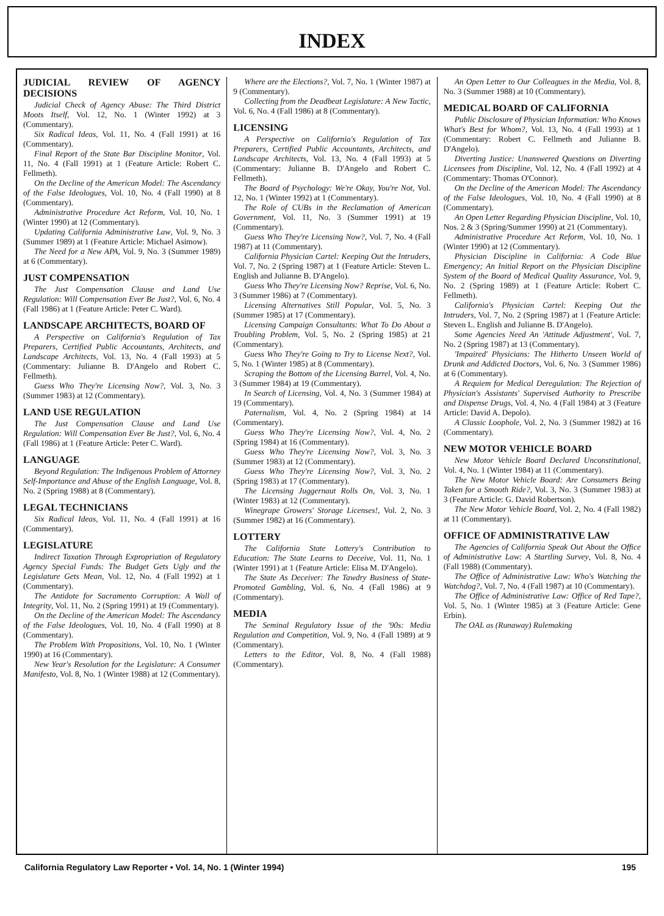INDEX
JUDICIAL REVIEW OF AGENCY DECISIONS
Judicial Check of Agency Abuse: The Third District Moots Itself, Vol. 12, No. 1 (Winter 1992) at 3 (Commentary).
Six Radical Ideas, Vol. 11, No. 4 (Fall 1991) at 16 (Commentary).
Final Report of the State Bar Discipline Monitor, Vol. 11, No. 4 (Fall 1991) at 1 (Feature Article: Robert C. Fellmeth).
On the Decline of the American Model: The Ascendancy of the False Ideologues, Vol. 10, No. 4 (Fall 1990) at 8 (Commentary).
Administrative Procedure Act Reform, Vol. 10, No. 1 (Winter 1990) at 12 (Commentary).
Updating California Administrative Law, Vol. 9, No. 3 (Summer 1989) at 1 (Feature Article: Michael Asimow).
The Need for a New APA, Vol. 9, No. 3 (Summer 1989) at 6 (Commentary).
JUST COMPENSATION
The Just Compensation Clause and Land Use Regulation: Will Compensation Ever Be Just?, Vol. 6, No. 4 (Fall 1986) at 1 (Feature Article: Peter C. Ward).
LANDSCAPE ARCHITECTS, BOARD OF
A Perspective on California's Regulation of Tax Preparers, Certified Public Accountants, Architects, and Landscape Architects, Vol. 13, No. 4 (Fall 1993) at 5 (Commentary: Julianne B. D'Angelo and Robert C. Fellmeth).
Guess Who They're Licensing Now?, Vol. 3, No. 3 (Summer 1983) at 12 (Commentary).
LAND USE REGULATION
The Just Compensation Clause and Land Use Regulation: Will Compensation Ever Be Just?, Vol. 6, No. 4 (Fall 1986) at 1 (Feature Article: Peter C. Ward).
LANGUAGE
Beyond Regulation: The Indigenous Problem of Attorney Self-Importance and Abuse of the English Language, Vol. 8, No. 2 (Spring 1988) at 8 (Commentary).
LEGAL TECHNICIANS
Six Radical Ideas, Vol. 11, No. 4 (Fall 1991) at 16 (Commentary).
LEGISLATURE
Indirect Taxation Through Expropriation of Regulatory Agency Special Funds: The Budget Gets Ugly and the Legislature Gets Mean, Vol. 12, No. 4 (Fall 1992) at 1 (Commentary).
The Antidote for Sacramento Corruption: A Wall of Integrity, Vol. 11, No. 2 (Spring 1991) at 19 (Commentary).
On the Decline of the American Model: The Ascendancy of the False Ideologues, Vol. 10, No. 4 (Fall 1990) at 8 (Commentary).
The Problem With Propositions, Vol. 10, No. 1 (Winter 1990) at 16 (Commentary).
New Year's Resolution for the Legislature: A Consumer Manifesto, Vol. 8, No. 1 (Winter 1988) at 12 (Commentary).
Where are the Elections?, Vol. 7, No. 1 (Winter 1987) at 9 (Commentary).
Collecting from the Deadbeat Legislature: A New Tactic, Vol. 6, No. 4 (Fall 1986) at 8 (Commentary).
LICENSING
A Perspective on California's Regulation of Tax Preparers, Certified Public Accountants, Architects, and Landscape Architects, Vol. 13, No. 4 (Fall 1993) at 5 (Commentary: Julianne B. D'Angelo and Robert C. Fellmeth).
The Board of Psychology: We're Okay, You're Not, Vol. 12, No. 1 (Winter 1992) at 1 (Commentary).
The Role of CUBs in the Reclamation of American Government, Vol. 11, No. 3 (Summer 1991) at 19 (Commentary).
Guess Who They're Licensing Now?, Vol. 7, No. 4 (Fall 1987) at 11 (Commentary).
California Physician Cartel: Keeping Out the Intruders, Vol. 7, No. 2 (Spring 1987) at 1 (Feature Article: Steven L. English and Julianne B. D'Angelo).
Guess Who They're Licensing Now? Reprise, Vol. 6, No. 3 (Summer 1986) at 7 (Commentary).
Licensing Alternatives Still Popular, Vol. 5, No. 3 (Summer 1985) at 17 (Commentary).
Licensing Campaign Consultants: What To Do About a Troubling Problem, Vol. 5, No. 2 (Spring 1985) at 21 (Commentary).
Guess Who They're Going to Try to License Next?, Vol. 5, No. 1 (Winter 1985) at 8 (Commentary).
Scraping the Bottom of the Licensing Barrel, Vol. 4, No. 3 (Summer 1984) at 19 (Commentary).
In Search of Licensing, Vol. 4, No. 3 (Summer 1984) at 19 (Commentary).
Paternalism, Vol. 4, No. 2 (Spring 1984) at 14 (Commentary).
Guess Who They're Licensing Now?, Vol. 4, No. 2 (Spring 1984) at 16 (Commentary).
Guess Who They're Licensing Now?, Vol. 3, No. 3 (Summer 1983) at 12 (Commentary).
Guess Who They're Licensing Now?, Vol. 3, No. 2 (Spring 1983) at 17 (Commentary).
The Licensing Juggernaut Rolls On, Vol. 3, No. 1 (Winter 1983) at 12 (Commentary).
Winegrape Growers' Storage Licenses!, Vol. 2, No. 3 (Summer 1982) at 16 (Commentary).
LOTTERY
The California State Lottery's Contribution to Education: The State Learns to Deceive, Vol. 11, No. 1 (Winter 1991) at 1 (Feature Article: Elisa M. D'Angelo).
The State As Deceiver: The Tawdry Business of State-Promoted Gambling, Vol. 6, No. 4 (Fall 1986) at 9 (Commentary).
MEDIA
The Seminal Regulatory Issue of the '90s: Media Regulation and Competition, Vol. 9, No. 4 (Fall 1989) at 9 (Commentary).
Letters to the Editor, Vol. 8, No. 4 (Fall 1988) (Commentary).
An Open Letter to Our Colleagues in the Media, Vol. 8, No. 3 (Summer 1988) at 10 (Commentary).
MEDICAL BOARD OF CALIFORNIA
Public Disclosure of Physician Information: Who Knows What's Best for Whom?, Vol. 13, No. 4 (Fall 1993) at 1 (Commentary: Robert C. Fellmeth and Julianne B. D'Angelo).
Diverting Justice: Unanswered Questions on Diverting Licensees from Discipline, Vol. 12, No. 4 (Fall 1992) at 4 (Commentary: Thomas O'Connor).
On the Decline of the American Model: The Ascendancy of the False Ideologues, Vol. 10, No. 4 (Fall 1990) at 8 (Commentary).
An Open Letter Regarding Physician Discipline, Vol. 10, Nos. 2 & 3 (Spring/Summer 1990) at 21 (Commentary).
Administrative Procedure Act Reform, Vol. 10, No. 1 (Winter 1990) at 12 (Commentary).
Physician Discipline in California: A Code Blue Emergency; An Initial Report on the Physician Discipline System of the Board of Medical Quality Assurance, Vol. 9, No. 2 (Spring 1989) at 1 (Feature Article: Robert C. Fellmeth).
California's Physician Cartel: Keeping Out the Intruders, Vol. 7, No. 2 (Spring 1987) at 1 (Feature Article: Steven L. English and Julianne B. D'Angelo).
Some Agencies Need An 'Attitude Adjustment', Vol. 7, No. 2 (Spring 1987) at 13 (Commentary).
'Impaired' Physicians: The Hitherto Unseen World of Drunk and Addicted Doctors, Vol. 6, No. 3 (Summer 1986) at 6 (Commentary).
A Requiem for Medical Deregulation: The Rejection of Physician's Assistants' Supervised Authority to Prescribe and Dispense Drugs, Vol. 4, No. 4 (Fall 1984) at 3 (Feature Article: David A. Depolo).
A Classic Loophole, Vol. 2, No. 3 (Summer 1982) at 16 (Commentary).
NEW MOTOR VEHICLE BOARD
New Motor Vehicle Board Declared Unconstitutional, Vol. 4, No. 1 (Winter 1984) at 11 (Commentary).
The New Motor Vehicle Board: Are Consumers Being Taken for a Smooth Ride?, Vol. 3, No. 3 (Summer 1983) at 3 (Feature Article: G. David Robertson).
The New Motor Vehicle Board, Vol. 2, No. 4 (Fall 1982) at 11 (Commentary).
OFFICE OF ADMINISTRATIVE LAW
The Agencies of California Speak Out About the Office of Administrative Law: A Startling Survey, Vol. 8, No. 4 (Fall 1988) (Commentary).
The Office of Administrative Law: Who's Watching the Watchdog?, Vol. 7, No. 4 (Fall 1987) at 10 (Commentary).
The Office of Administrative Law: Office of Red Tape?, Vol. 5, No. 1 (Winter 1985) at 3 (Feature Article: Gene Erbin).
The OAL as (Runaway) Rulemaking
California Regulatory Law Reporter • Vol. 14, No. 1 (Winter 1994) 195